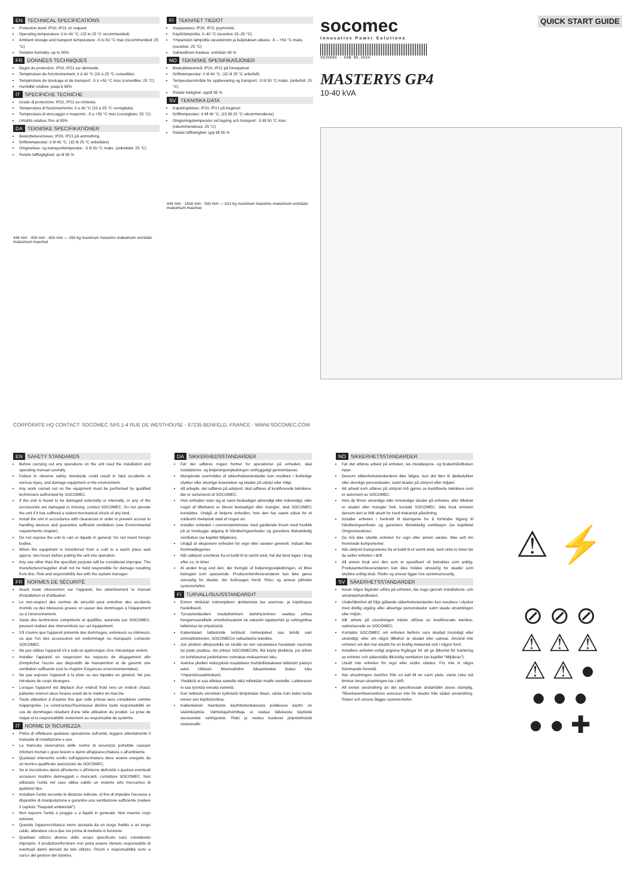EN TECHNICAL SPECIFICATIONS
Protection level: IP20, IP21 on request
Operating temperature: 0 to 40 °C, (15 to 25 °C recommended)
Ambient storage and transport temperature: -5 to 50 °C max (recommended: 25 °C)
Relative humidity: up to 95%
FR DONNÉES TECHNIQUES
Degré de protection: IP20, IP21 sur demande
Température de fonctionnement: 0 à 40 °C (15 à 25 °C conseillée)
Température de stockage et de transport: -5 à +50 °C max (conseillée: 25 °C)
Humidité relative: jusqu'à 95%
IT SPECIFICHE TECNICHE
Grado di protezione: IP20, IP21 su richiesta
Temperatura di funzionamento: 0 a 40 °C (15 a 25 °C consigliata)
Temperatura di stoccaggio e trasporto: -5 a +50 °C max (consigliato: 25 °C)
Umidità relativa: fino al 95%
DA TEKNISKE SPECIFIKATIONER
Beskyttelsesniveau: IP20, IP21 på anmodning
Driftstemperatur: 0 til 40 °C, (15 til 25 °C anbefales)
Omgivelses- og transporttemperatur: -5 til 50 °C maks. (anbefalet: 25 °C)
Relativ luftfugtighed: op til 95 %
444 mm · 800 mm · 800 mm — 298 kg maximum massimo maksimum enintään maksimum maximal
FI TEKNISET TIEDOT
Suojaustaso: IP20, IP21 pyynnöstä
Käyttölämpötila: 0–40 °C (suositus 15–25 °C)
Ympäristön lämpötila varastoinnin ja kuljetuksen aikana: -5 – +50 °C maks. (suositus: 25 °C)
Suhteellinen kosteus: enintään 95 %
NO TEKNISKE SPESIFIKASJONER
Beskyttelsesnivå: IP20, IP21 på forespørsel
Driftstemperatur: 0 til 40 °C, (15 til 25 °C anbefalt)
Temperaturområde for oppbevaring og transport: -5 til 50 °C maks. (anbefalt: 25 °C)
Relativ fuktighet: opptil 95 %
SV TEKNISKA DATA
Kapslingsklass: IP20, IP21 på begäran
Drifttemperatur: 0 till 40 °C, (15 till 25 °C rekommenderas)
Omgivningstemperatur vid lagring och transport: -5 till 50 °C max. (rekommenderas: 25 °C)
Relativ luftfuktighet: upp till 95 %
444 mm · 1400 mm · 800 mm — 631 kg maximum massimo maksimum enintään maksimum maximal
socomec
Innovative Power Solutions
552568A - XXB 08.2024
QUICK START GUIDE
MASTERYS GP4
10-40 kVA
CORPORATE HQ CONTACT: SOCOMEC SAS 1-4 RUE DE WESTHOUSE - 67235 BENFELD, FRANCE - WWW.SOCOMEC.COM
EN SAFETY STANDARDS
Before carrying out any operations on the unit read the installation and operating manual carefully.
Failure to observe safety standards could result in fatal accidents or serious injury, and damage equipment or the environment.
Any work carried out on the equipment must be performed by qualified technicians authorised by SOCOMEC.
If the unit is found to be damaged externally or internally, or any of the accessories are damaged or missing, contact SOCOMEC. Do not operate the unit if it has suffered a violent mechanical shock of any kind.
Install the unit in accordance with clearances in order to prevent access to handling devices and guarantee sufficient ventilation (see Environmental requirements chapter).
Do not expose the unit to rain or liquids in general. Do not insert foreign bodies.
When the equipment is transferred from a cold to a warm place wait approx. two hours before putting the unit into operation.
Any use other than the specified purpose will be considered improper. The manufacturer/supplier shall not be held responsible for damage resulting from this. Risk and responsibility lies with the system manager.
FR NORMES DE SÉCURITÉ
Avant toute intervention sur l'appareil, lire attentivement le manuel d'installation et d'utilisation.
Le non-respect des normes de sécurité peut entraîner des accidents mortels ou des blessures graves, et causer des dommages à l'équipement ou à l'environnement.
Seuls des techniciens compétents et qualifiés, autorisés par SOCOMEC, peuvent réaliser des interventions sur cet équipement.
S'il s'avère que l'appareil présente des dommages, extérieurs ou intérieurs, ou que l'un des accessoires est endommagé ou manquant, contacter SOCOMEC.
Ne pas utiliser l'appareil s'il a subi un quelconque choc mécanique violent.
Installer l'appareil en respectant les espaces de dégagement afin d'empêcher l'accès aux dispositifs de manutention et de garantir une ventilation suffisante (voir le chapitre Exigences environnementales).
Ne pas exposer l'appareil à la pluie ou aux liquides en général. Ne pas introduire de corps étrangers.
Lorsque l'appareil est déplacé d'un endroit froid vers un endroit chaud, patienter environ deux heures avant de le mettre en marche.
Toute utilisation à d'autres fins que celle prévue sera considérée comme inappropriée. Le constructeur/fournisseur décline toute responsabilité en cas de dommages résultant d'une telle utilisation du produit. La prise de risque et la responsabilité reviennent au responsable du système.
IT NORME DI SICUREZZA
Prima di effettuare qualsiasi operazione sull'unità, leggere attentamente il manuale di installazione e uso.
La mancata osservanza delle norme di sicurezza potrebbe causare infortuni mortali o gravi lesioni e danni all'apparecchiatura o all'ambiente.
Qualsiasi intervento svolto sull'apparecchiatura deve essere eseguito da un tecnico qualificato autorizzato da SOCOMEC.
Se si riscontrano danni all'esterno o all'interno dell'unità o qualora eventuali accessori risultino danneggiati o mancanti, contattare SOCOMEC. Non utilizzare l'unità nel caso abbia subito un violento urto meccanico di qualsiasi tipo.
Installare l'unità secondo le distanze indicate, al fine di impedire l'accesso a dispositivi di manipolazione e garantire una ventilazione sufficiente (vedere il capitolo "Requisiti ambientali").
Non esporre l'unità a pioggia o a liquidi in generale. Non inserire corpi estranei.
Quando l'apparecchiatura viene spostata da un luogo freddo a un luogo caldo, attendere circa due ore prima di metterla in funzione.
Qualsiasi utilizzo diverso dallo scopo specificato sarà considerato improprio. Il produttore/fornitore non potrà essere ritenuto responsabile di eventuali danni derivati da tale utilizzo. Rischi e responsabilità sono a carico del gestore del sistema.
DA SIKKERHEDSSTANDARDER
Før der udføres nogen former for operationer på enheden, skal installations- og betjeningsvejledningen omhyggeligt gennemlæses.
Manglende overholdes af sikkerhedsstandarder kan resultere i livsfarlige ulykker eller alvorlige kvæstelser og skader på udstyr eller miljø.
Alt arbejde, der udføres på udstyret, skal udføres af kvalificerede teknikere, der er autoriseret af SOCOMEC.
Hvis enheden viser sig at være beskadiget udvendigt eller indvendigt, eller noget af tilbehøret er blevet beskadiget eller mangler, skal SOCOMEC kontaktes. Undgå at betjene enheden, hvis den har været udsat for et voldsomt mekanisk stød af nogen art.
Installer enheden i overensstemmelse med gældende frirum med henblik på at forebygge adgang til håndteringsenheder og garantere tilstrækkelig ventilation (se kapitlet Miljøkrav).
Undgå at eksponere enheden for regn eller væsker generelt. Indsæt ikke fremmedlegemer.
Når udstyret overføres fra et koldt til et varmt sted, må det først tages i brug efter ca. to timer.
Al anden brug end den, der fremgår af betjeningsvejledningen, vil blive betragtet som upassende. Producenten/leverandøren kan ikke gøres ansvarlig for skader, der forårsages heraf. Risici og ansvar påhviler systemchefen.
FI TURVALLISUUSSTANDARDIT
Ennen minkään toimenpiteen aloittamista lue asennus- ja käyttöopas huolellisesti.
Turvastandardien noudattamisen laiminlyöminen saattaa johtaa hengenvaarallisiin onnettomuuksiin tai vakaviin tapaturmiin ja vahingoittaa laitteistoa tai ympäristöä.
Kaikenlaiset laitteistolle tehtävät toimenpiteet saa tehdä vain ammattitaitoinen, SOCOMECin valtuuttama teknikko.
Jos yksikön ulkopuolella tai sisällä tai sen varusteissa havaitaan vaurioita tai jotain puuttuu, ota yhteys SOCOMECIIN. Älä käytä yksikköä, jos siihen on kohdistunut jonkinlainen voimakas mekaaninen isku.
Asenna yksikkö etäisyyksiä noudattaen mahdollistaaksesi laitteisiin pääsyn sekä riittävän ilmanvaihdon takaamiseksi (katso luku Ympäristövaatimukset).
Yksikköä ei saa altistaa sateelle eikä millekään muille nesteille. Laitteeseen ei saa työntää vieraita esineitä.
Kun laitteisto siirretään kylmästä lämpimään tilaan, odota noin kaksi tuntia ennen sen käyttöönottoa.
Kaikenlainen mainitusta käyttötarkoituksesta poikkeava käyttö on väärinkäyttöä. Valmistaja/toimittaja ei vastaa tällaisesta käytöstä seuraavista vahingoista. Riski ja vastuu kuuluvat järjestelmästä vastaavalle.
NO SIKKERHETSSTANDARDER
Før det utføres arbeid på enheten, les installasjons- og brukerhåndboken nøye.
Dersom sikkerhetsstandardene ikke følges, kan det føre til dødsulykker eller alvorlige personskader, samt skader på utstyret eller miljøet.
Alt arbeid som utføres på utstyret må gjøres av kvalifiserte teknikere som er autorisert av SOCOMEC.
Hvis du finner utvendige eller innvendige skader på enheten, eller tilbehør er skadet eller mangler helt, kontakt SOCOMEC. Ikke bruk enheten dersom den er blitt utsatt for hard mekanisk påvirkning.
Installer enheten i henhold til klaringene for å forhindre tilgang til håndteringsenheter og garantere tilstrekkelig ventilasjon (se kapittelet Omgivelseskrav).
Du må ikke utsette enheten for regn eller annen væske. Ikke sett inn fremmede komponenter.
Når utstyret transporteres fra et kaldt til et varmt sted, vent cirka to timer før du setter enheten i drift.
All annen bruk enn den som er spesifisert vil betraktes som uriktig. Produsenten/leverandøren kan ikke holdes ansvarlig for skader som skyldes uriktig bruk. Risiko og ansvar ligger hos systemansvarlig.
SV SÄKERHETSSTANDARDER
Innan några åtgärder utförs på enheten, läs noga igenom installations- och användarhandboken.
Underlåtenhet att följa gällande säkerhetsstandarder kan resultera i olyckor med dödlig utgång eller allvarliga personskador samt skada utrustningen eller miljön.
Allt arbete på utrustningen måste utföras av kvalificerade tekniker, auktoriserade av SOCOMEC.
Kontakta SOCOMEC om enheten befinns vara skadad invändigt eller utvändigt, eller om något tillbehör är skadat eller saknas. Använd inte enheten om den har utsatts för en kraftig mekanisk stöt i någon form.
Installera enheten enligt angivna frigångar för att ge åtkomst för hantering av enheter och säkerställa tillräcklig ventilation (se kapitlet "Miljökrav").
Utsätt inte enheten för regn eller andra vätskor. För inte in några främmande föremål.
När utrustningen överförs från en kall till en varm plats, vänta cirka två timmar innan utrustningen tas i drift.
All annan användning än det specificerade ändamålet anses olämplig. Tillverkaren/leverantören ansvarar inte för skador från sådan användning. Risker och ansvar åligger systemchefen.
⚠ ⚡
⊘ ⊘ ⊘
⚠ ⚠ ⚠
⚠ ⚠ ●
● ● ●
● ● ✚